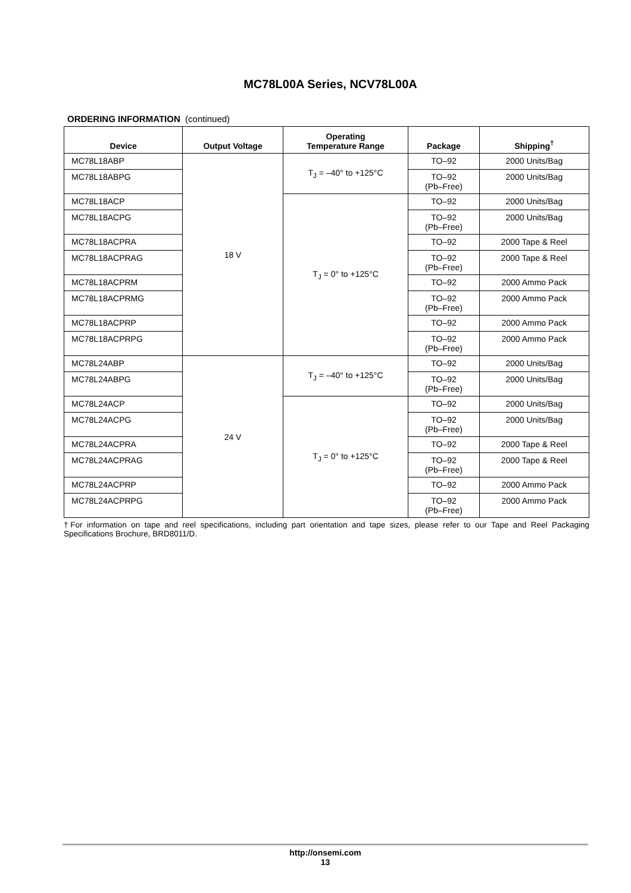MC78L00A Series, NCV78L00A
ORDERING INFORMATION (continued)
| Device | Output Voltage | Operating Temperature Range | Package | Shipping<sup>†</sup> |
| --- | --- | --- | --- | --- |
| MC78L18ABP | 18 V | T<sub>J</sub> = –40° to +125°C | TO–92 | 2000 Units/Bag |
| MC78L18ABPG | | | TO–92 (Pb–Free) | 2000 Units/Bag |
| MC78L18ACP | | T<sub>J</sub> = 0° to +125°C | TO–92 | 2000 Units/Bag |
| MC78L18ACPG | | | TO–92 (Pb–Free) | 2000 Units/Bag |
| MC78L18ACPRA | | | TO–92 | 2000 Tape & Reel |
| MC78L18ACPRAG | | | TO–92 (Pb–Free) | 2000 Tape & Reel |
| MC78L18ACPRM | | | TO–92 | 2000 Ammo Pack |
| MC78L18ACPRMG | | | TO–92 (Pb–Free) | 2000 Ammo Pack |
| MC78L18ACPRP | | | TO–92 | 2000 Ammo Pack |
| MC78L18ACPRPG | | | TO–92 (Pb–Free) | 2000 Ammo Pack |
| MC78L24ABP | 24 V | T<sub>J</sub> = –40° to +125°C | TO–92 | 2000 Units/Bag |
| MC78L24ABPG | | | TO–92 (Pb–Free) | 2000 Units/Bag |
| MC78L24ACP | | T<sub>J</sub> = 0° to +125°C | TO–92 | 2000 Units/Bag |
| MC78L24ACPG | | | TO–92 (Pb–Free) | 2000 Units/Bag |
| MC78L24ACPRA | | | TO–92 | 2000 Tape & Reel |
| MC78L24ACPRAG | | | TO–92 (Pb–Free) | 2000 Tape & Reel |
| MC78L24ACPRP | | | TO–92 | 2000 Ammo Pack |
| MC78L24ACPRPG | | | TO–92 (Pb–Free) | 2000 Ammo Pack |
†For information on tape and reel specifications, including part orientation and tape sizes, please refer to our Tape and Reel Packaging Specifications Brochure, BRD8011/D.
http://onsemi.com
13